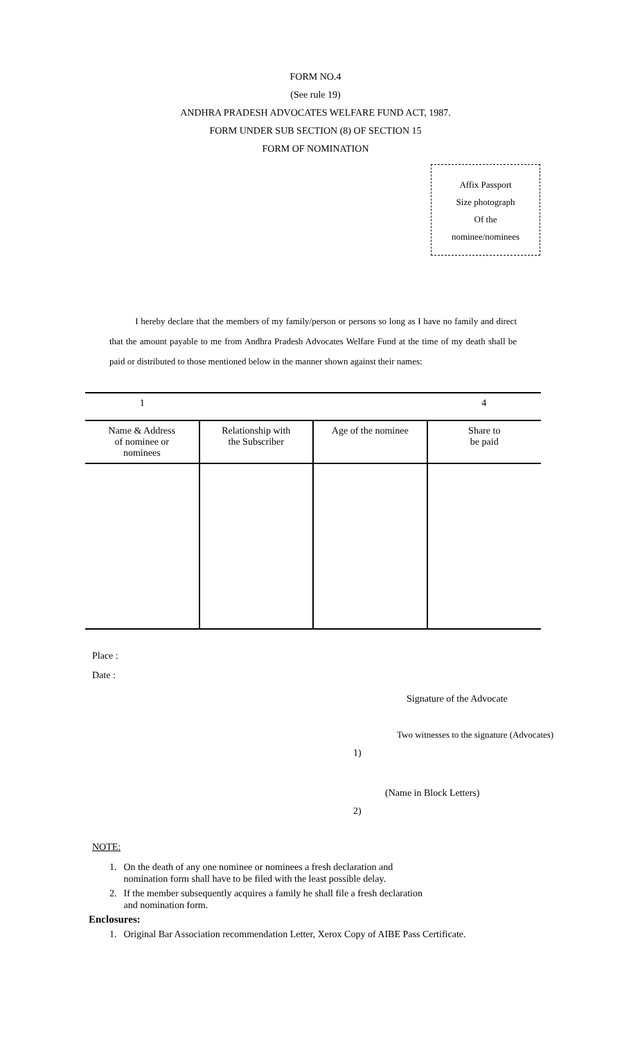FORM NO.4
(See rule 19)
ANDHRA PRADESH ADVOCATES WELFARE FUND ACT, 1987.
FORM UNDER SUB SECTION (8) OF SECTION 15
FORM OF NOMINATION
Affix Passport
Size photograph
Of the
nominee/nominees
I hereby declare that the members of my family/person or persons so long as I have no family and direct that the amount payable to me from Andhra Pradesh Advocates Welfare Fund at the time of my death shall be paid or distributed to those mentioned below in the manner shown against their names:
| 1 | | | 4 |
| Name & Address of nominee or nominees | Relationship with the Subscriber | Age of the nominee | Share to be paid |
Place :
Date :
Signature of the Advocate
Two witnesses to the signature (Advocates)
1)
(Name in Block Letters)
2)
NOTE:
1. On the death of any one nominee or nominees a fresh declaration and
nomination form shall have to be filed with the least possible delay.
2. If the member subsequently acquires a family he shall file a fresh declaration
and nomination form.
Enclosures:
1. Original Bar Association recommendation Letter, Xerox Copy of AIBE Pass Certificate.